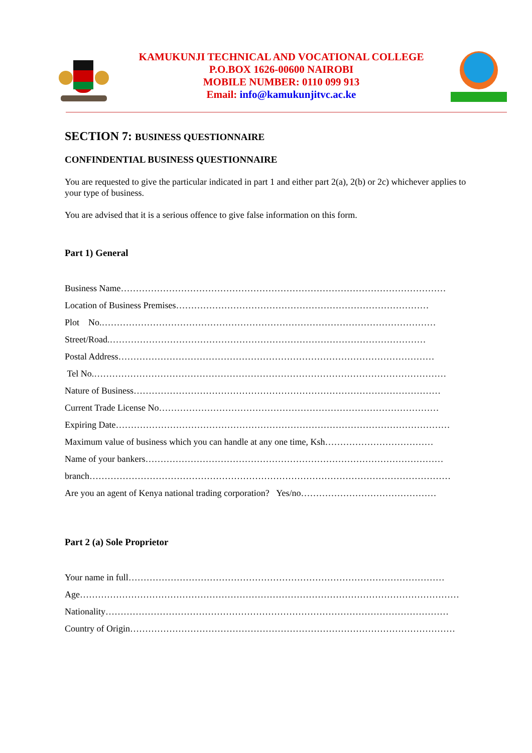KAMUKUNJI TECHNICAL AND VOCATIONAL COLLEGE
P.O.BOX 1626-00600 NAIROBI
MOBILE NUMBER: 0110 099 913
Email: info@kamukunjitvc.ac.ke
SECTION 7: BUSINESS QUESTIONNAIRE
CONFINDENTIAL BUSINESS QUESTIONNAIRE
You are requested to give the particular indicated in part 1 and either part 2(a), 2(b) or 2c) whichever applies to your type of business.
You are advised that it is a serious offence to give false information on this form.
Part 1) General
Business Name………………………………………………………………………………………………
Location of Business Premises…………………………………………………………………………
Plot No.…………………………………………………………………………………………………
Street/Road.……………………………………………………………………………………………
Postal Address……………………………………………………………………………………………
Tel No.………………………………………………………………………………………………………
Nature of Business…………………………………………………………………………………………
Current Trade License No…………………………………………………………………………………
Expiring Date…………………………………………………………………………………………………
Maximum value of business which you can handle at any one time, Ksh………………………………
Name of your bankers………………………………………………………………………………………
branch…………………………………………………………………………………………………………
Are you an agent of Kenya national trading corporation? Yes/no………………………………………
Part 2 (a) Sole Proprietor
Your name in full……………………………………………………………………………………………
Age………………………………………………………………………………………………………………
Nationality……………………………………………………………………………………………………
Country of Origin………………………………………………………………………………………………